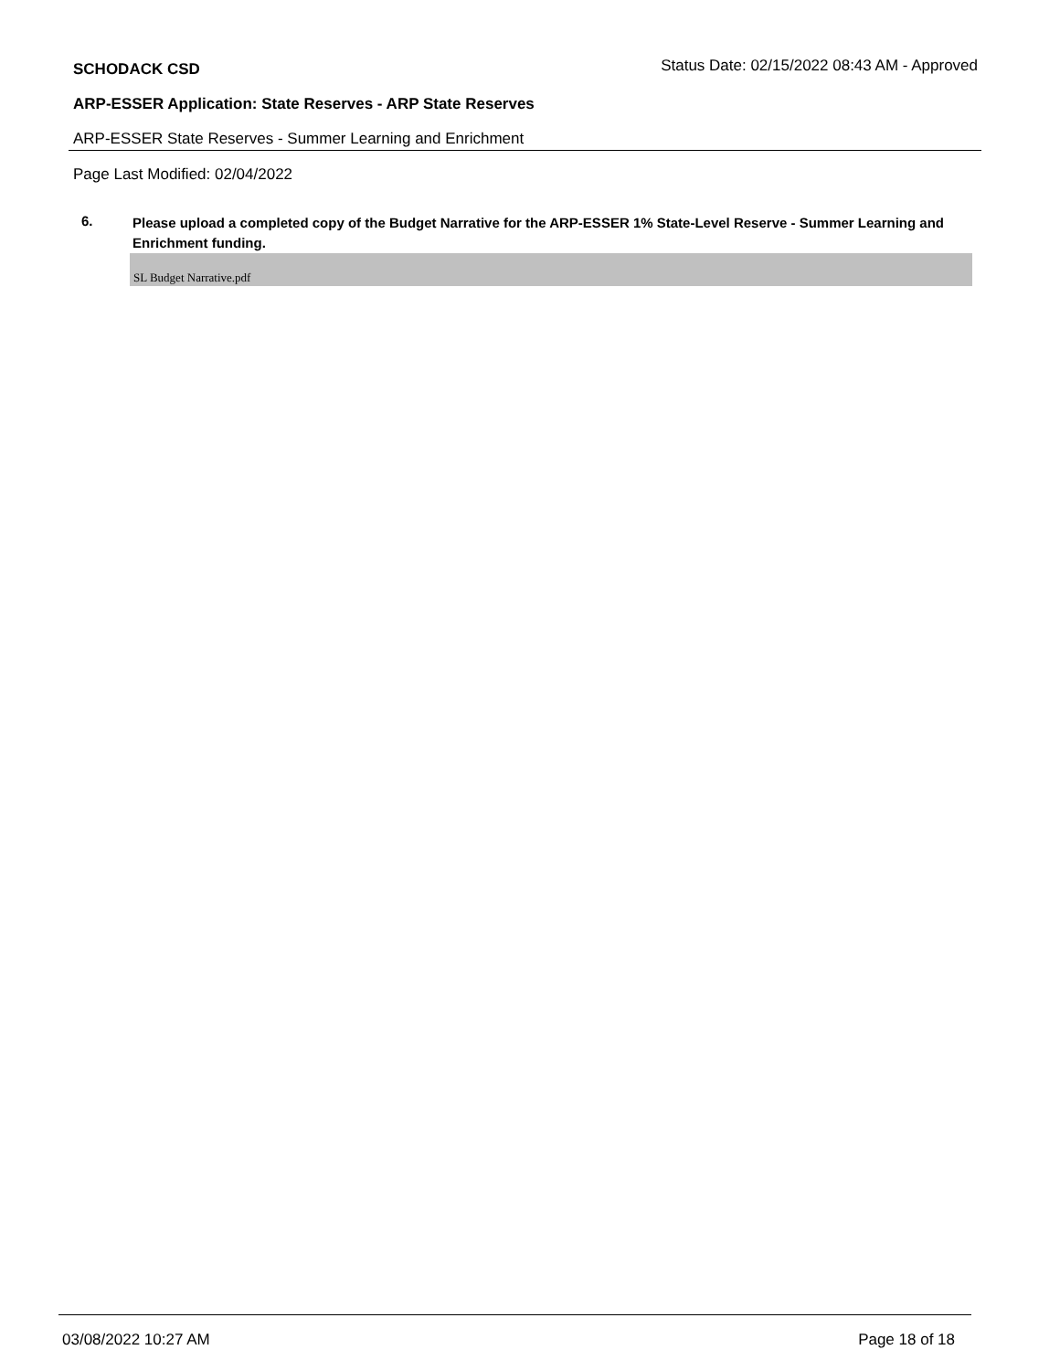SCHODACK CSD
Status Date: 02/15/2022 08:43 AM - Approved
ARP-ESSER Application: State Reserves - ARP State Reserves
ARP-ESSER State Reserves - Summer Learning and Enrichment
Page Last Modified: 02/04/2022
6.
Please upload a completed copy of the Budget Narrative for the ARP-ESSER 1% State-Level Reserve - Summer Learning and Enrichment funding.
SL Budget Narrative.pdf
03/08/2022 10:27 AM Page 18 of 18